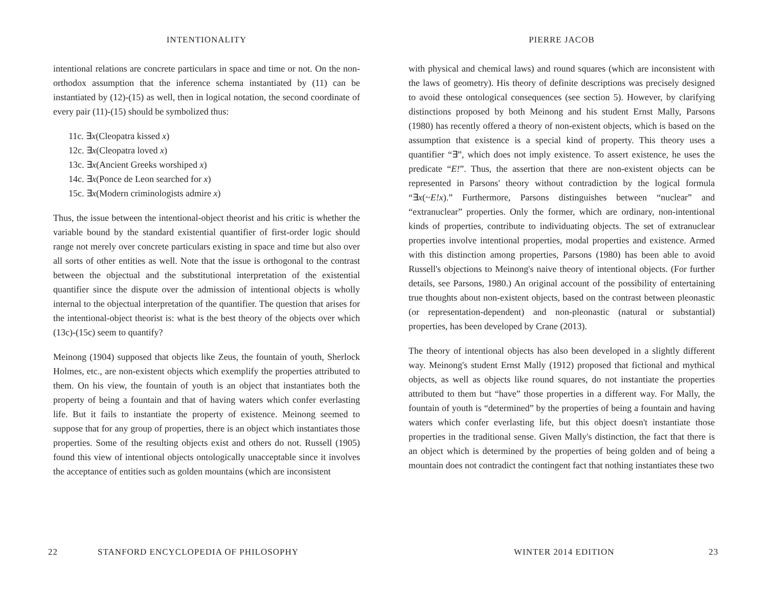INTENTIONALITY
intentional relations are concrete particulars in space and time or not. On the non-orthodox assumption that the inference schema instantiated by (11) can be instantiated by (12)-(15) as well, then in logical notation, the second coordinate of every pair (11)-(15) should be symbolized thus:
11c. ∃x(Cleopatra kissed x)
12c. ∃x(Cleopatra loved x)
13c. ∃x(Ancient Greeks worshiped x)
14c. ∃x(Ponce de Leon searched for x)
15c. ∃x(Modern criminologists admire x)
Thus, the issue between the intentional-object theorist and his critic is whether the variable bound by the standard existential quantifier of first-order logic should range not merely over concrete particulars existing in space and time but also over all sorts of other entities as well. Note that the issue is orthogonal to the contrast between the objectual and the substitutional interpretation of the existential quantifier since the dispute over the admission of intentional objects is wholly internal to the objectual interpretation of the quantifier. The question that arises for the intentional-object theorist is: what is the best theory of the objects over which (13c)-(15c) seem to quantify?
Meinong (1904) supposed that objects like Zeus, the fountain of youth, Sherlock Holmes, etc., are non-existent objects which exemplify the properties attributed to them. On his view, the fountain of youth is an object that instantiates both the property of being a fountain and that of having waters which confer everlasting life. But it fails to instantiate the property of existence. Meinong seemed to suppose that for any group of properties, there is an object which instantiates those properties. Some of the resulting objects exist and others do not. Russell (1905) found this view of intentional objects ontologically unacceptable since it involves the acceptance of entities such as golden mountains (which are inconsistent
22 STANFORD ENCYCLOPEDIA OF PHILOSOPHY
PIERRE JACOB
with physical and chemical laws) and round squares (which are inconsistent with the laws of geometry). His theory of definite descriptions was precisely designed to avoid these ontological consequences (see section 5). However, by clarifying distinctions proposed by both Meinong and his student Ernst Mally, Parsons (1980) has recently offered a theory of non-existent objects, which is based on the assumption that existence is a special kind of property. This theory uses a quantifier “∃”, which does not imply existence. To assert existence, he uses the predicate “E!”. Thus, the assertion that there are non-existent objects can be represented in Parsons' theory without contradiction by the logical formula “∃x(~E!x).” Furthermore, Parsons distinguishes between “nuclear” and “extranuclear” properties. Only the former, which are ordinary, non-intentional kinds of properties, contribute to individuating objects. The set of extranuclear properties involve intentional properties, modal properties and existence. Armed with this distinction among properties, Parsons (1980) has been able to avoid Russell's objections to Meinong's naive theory of intentional objects. (For further details, see Parsons, 1980.) An original account of the possibility of entertaining true thoughts about non-existent objects, based on the contrast between pleonastic (or representation-dependent) and non-pleonastic (natural or substantial) properties, has been developed by Crane (2013).
The theory of intentional objects has also been developed in a slightly different way. Meinong's student Ernst Mally (1912) proposed that fictional and mythical objects, as well as objects like round squares, do not instantiate the properties attributed to them but “have” those properties in a different way. For Mally, the fountain of youth is “determined” by the properties of being a fountain and having waters which confer everlasting life, but this object doesn't instantiate those properties in the traditional sense. Given Mally's distinction, the fact that there is an object which is determined by the properties of being golden and of being a mountain does not contradict the contingent fact that nothing instantiates these two
WINTER 2014 EDITION 23